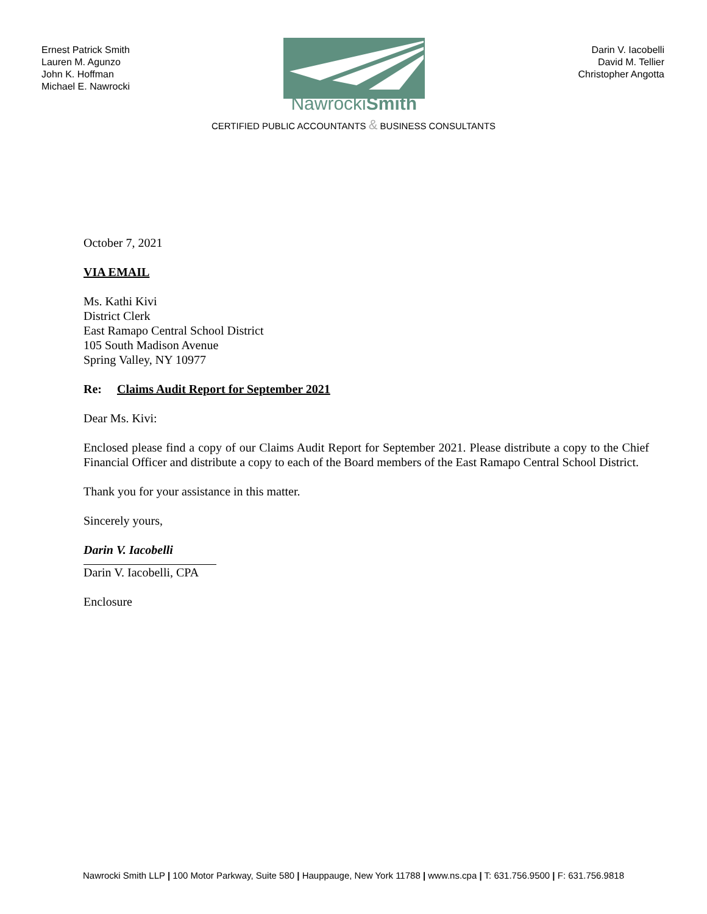Ernest Patrick Smith
Lauren M. Agunzo
John K. Hoffman
Michael E. Nawrocki
NawrockiSmith
Darin V. Iacobelli
David M. Tellier
Christopher Angotta
CERTIFIED PUBLIC ACCOUNTANTS & BUSINESS CONSULTANTS
October 7, 2021
VIA EMAIL
Ms. Kathi Kivi
District Clerk
East Ramapo Central School District
105 South Madison Avenue
Spring Valley, NY 10977
Re: Claims Audit Report for September 2021
Dear Ms. Kivi:
Enclosed please find a copy of our Claims Audit Report for September 2021. Please distribute a copy to the Chief Financial Officer and distribute a copy to each of the Board members of the East Ramapo Central School District.
Thank you for your assistance in this matter.
Sincerely yours,
Darin V. Iacobelli
Darin V. Iacobelli, CPA
Enclosure
Nawrocki Smith LLP | 100 Motor Parkway, Suite 580 | Hauppauge, New York 11788 | www.ns.cpa | T: 631.756.9500 | F: 631.756.9818